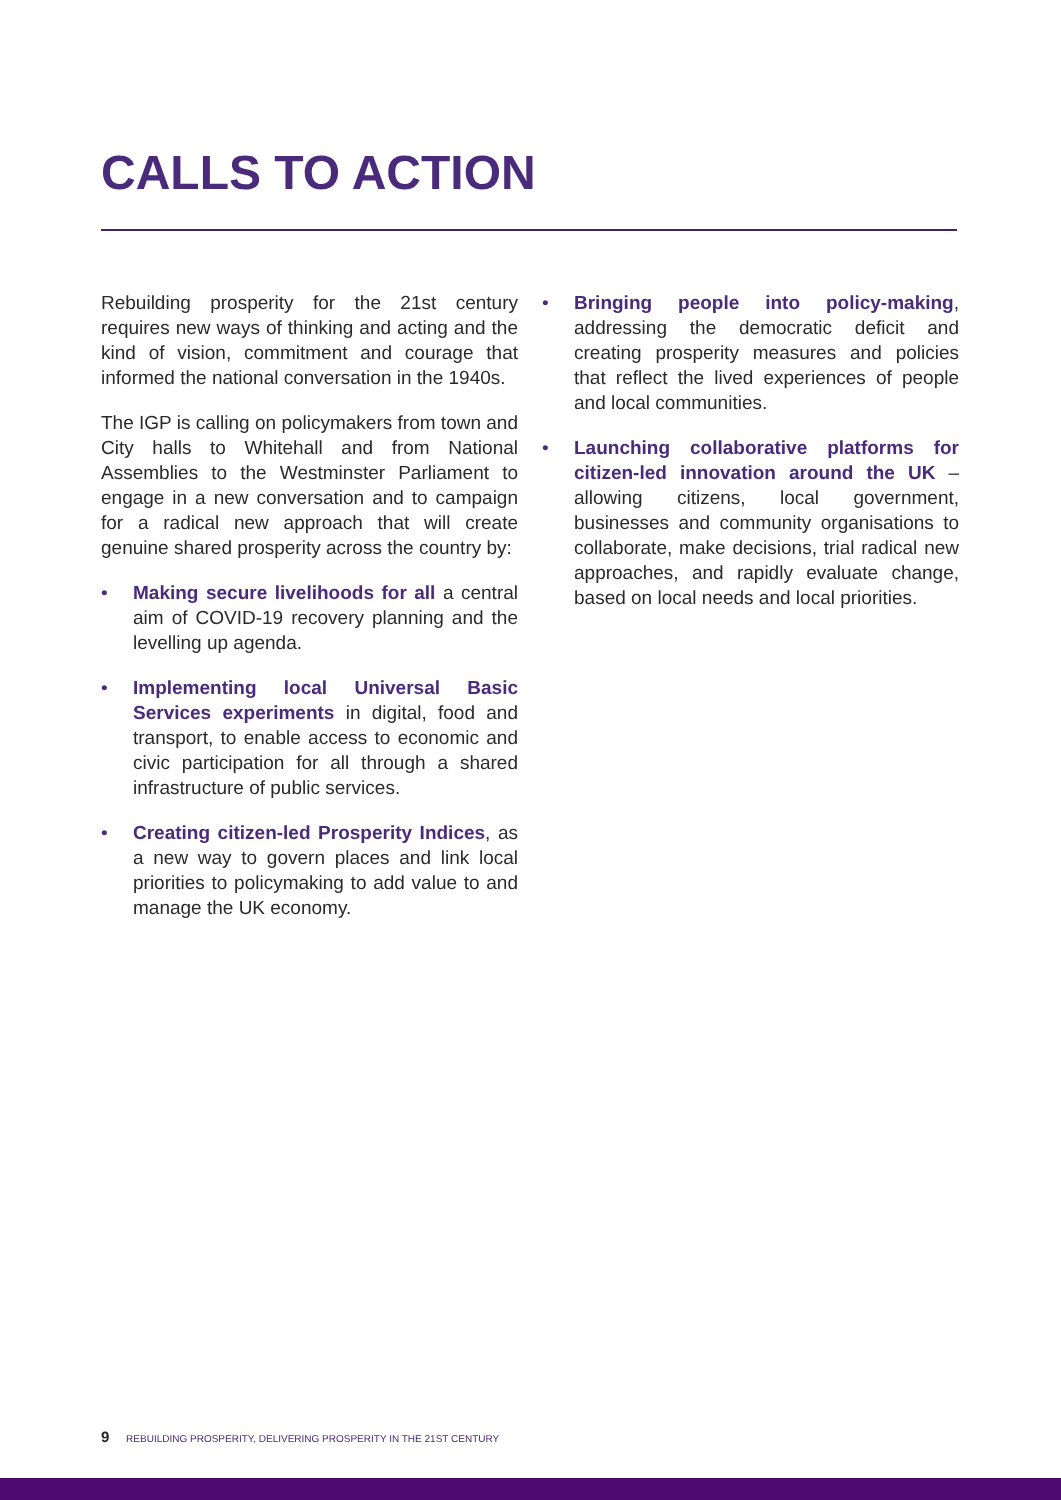CALLS TO ACTION
Rebuilding prosperity for the 21st century requires new ways of thinking and acting and the kind of vision, commitment and courage that informed the national conversation in the 1940s.
The IGP is calling on policymakers from town and City halls to Whitehall and from National Assemblies to the Westminster Parliament to engage in a new conversation and to campaign for a radical new approach that will create genuine shared prosperity across the country by:
• Making secure livelihoods for all a central aim of COVID-19 recovery planning and the levelling up agenda.
• Implementing local Universal Basic Services experiments in digital, food and transport, to enable access to economic and civic participation for all through a shared infrastructure of public services.
• Creating citizen-led Prosperity Indices, as a new way to govern places and link local priorities to policymaking to add value to and manage the UK economy.
• Bringing people into policy-making, addressing the democratic deficit and creating prosperity measures and policies that reflect the lived experiences of people and local communities.
• Launching collaborative platforms for citizen-led innovation around the UK – allowing citizens, local government, businesses and community organisations to collaborate, make decisions, trial radical new approaches, and rapidly evaluate change, based on local needs and local priorities.
9 REBUILDING PROSPERITY, DELIVERING PROSPERITY IN THE 21ST CENTURY